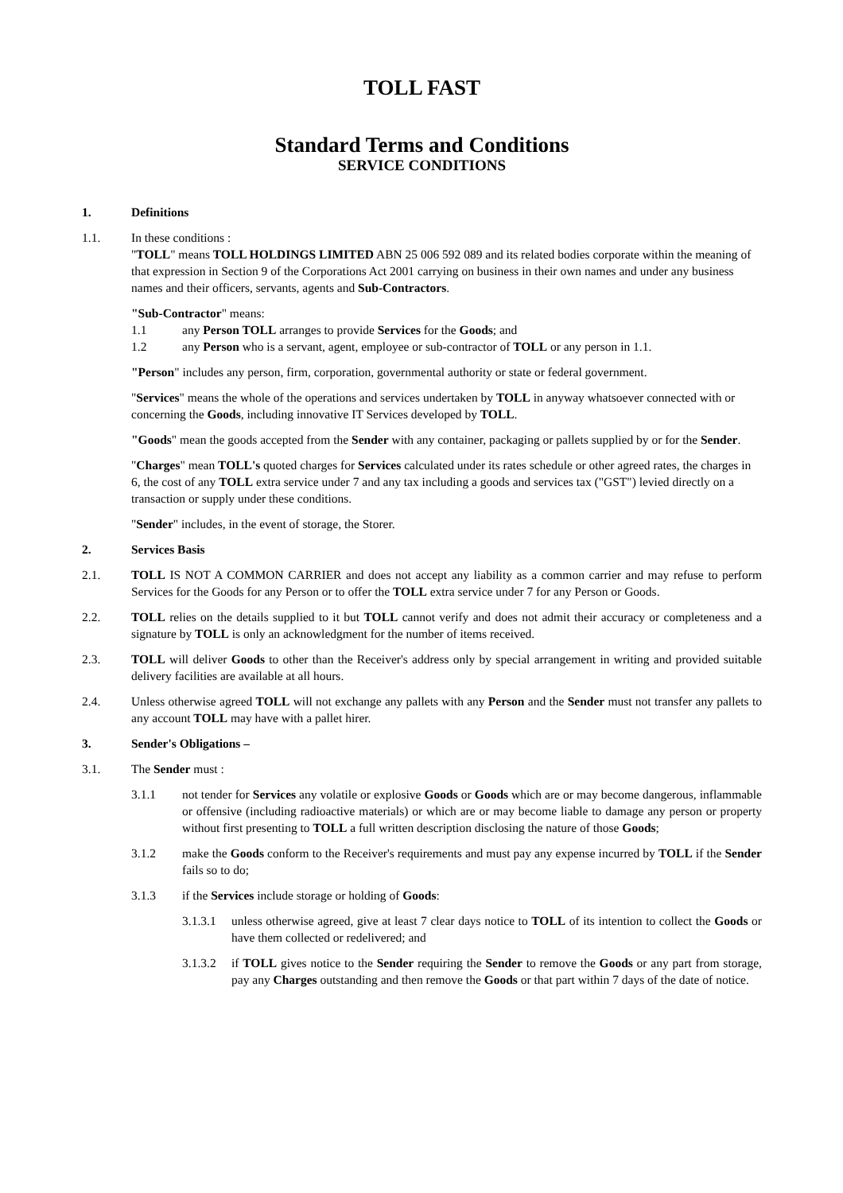TOLL FAST
Standard Terms and Conditions
SERVICE CONDITIONS
1. Definitions
1.1. In these conditions :
"TOLL" means TOLL HOLDINGS LIMITED ABN 25 006 592 089 and its related bodies corporate within the meaning of that expression in Section 9 of the Corporations Act 2001 carrying on business in their own names and under any business names and their officers, servants, agents and Sub-Contractors.
"Sub-Contractor" means:
1.1 any Person TOLL arranges to provide Services for the Goods; and
1.2 any Person who is a servant, agent, employee or sub-contractor of TOLL or any person in 1.1.
"Person" includes any person, firm, corporation, governmental authority or state or federal government.
"Services" means the whole of the operations and services undertaken by TOLL in anyway whatsoever connected with or concerning the Goods, including innovative IT Services developed by TOLL.
"Goods" mean the goods accepted from the Sender with any container, packaging or pallets supplied by or for the Sender.
"Charges" mean TOLL's quoted charges for Services calculated under its rates schedule or other agreed rates, the charges in 6, the cost of any TOLL extra service under 7 and any tax including a goods and services tax ("GST") levied directly on a transaction or supply under these conditions.
"Sender" includes, in the event of storage, the Storer.
2. Services Basis
2.1. TOLL IS NOT A COMMON CARRIER and does not accept any liability as a common carrier and may refuse to perform Services for the Goods for any Person or to offer the TOLL extra service under 7 for any Person or Goods.
2.2. TOLL relies on the details supplied to it but TOLL cannot verify and does not admit their accuracy or completeness and a signature by TOLL is only an acknowledgment for the number of items received.
2.3. TOLL will deliver Goods to other than the Receiver's address only by special arrangement in writing and provided suitable delivery facilities are available at all hours.
2.4. Unless otherwise agreed TOLL will not exchange any pallets with any Person and the Sender must not transfer any pallets to any account TOLL may have with a pallet hirer.
3. Sender's Obligations –
3.1. The Sender must :
3.1.1 not tender for Services any volatile or explosive Goods or Goods which are or may become dangerous, inflammable or offensive (including radioactive materials) or which are or may become liable to damage any person or property without first presenting to TOLL a full written description disclosing the nature of those Goods;
3.1.2 make the Goods conform to the Receiver's requirements and must pay any expense incurred by TOLL if the Sender fails so to do;
3.1.3 if the Services include storage or holding of Goods:
3.1.3.1 unless otherwise agreed, give at least 7 clear days notice to TOLL of its intention to collect the Goods or have them collected or redelivered; and
3.1.3.2 if TOLL gives notice to the Sender requiring the Sender to remove the Goods or any part from storage, pay any Charges outstanding and then remove the Goods or that part within 7 days of the date of notice.